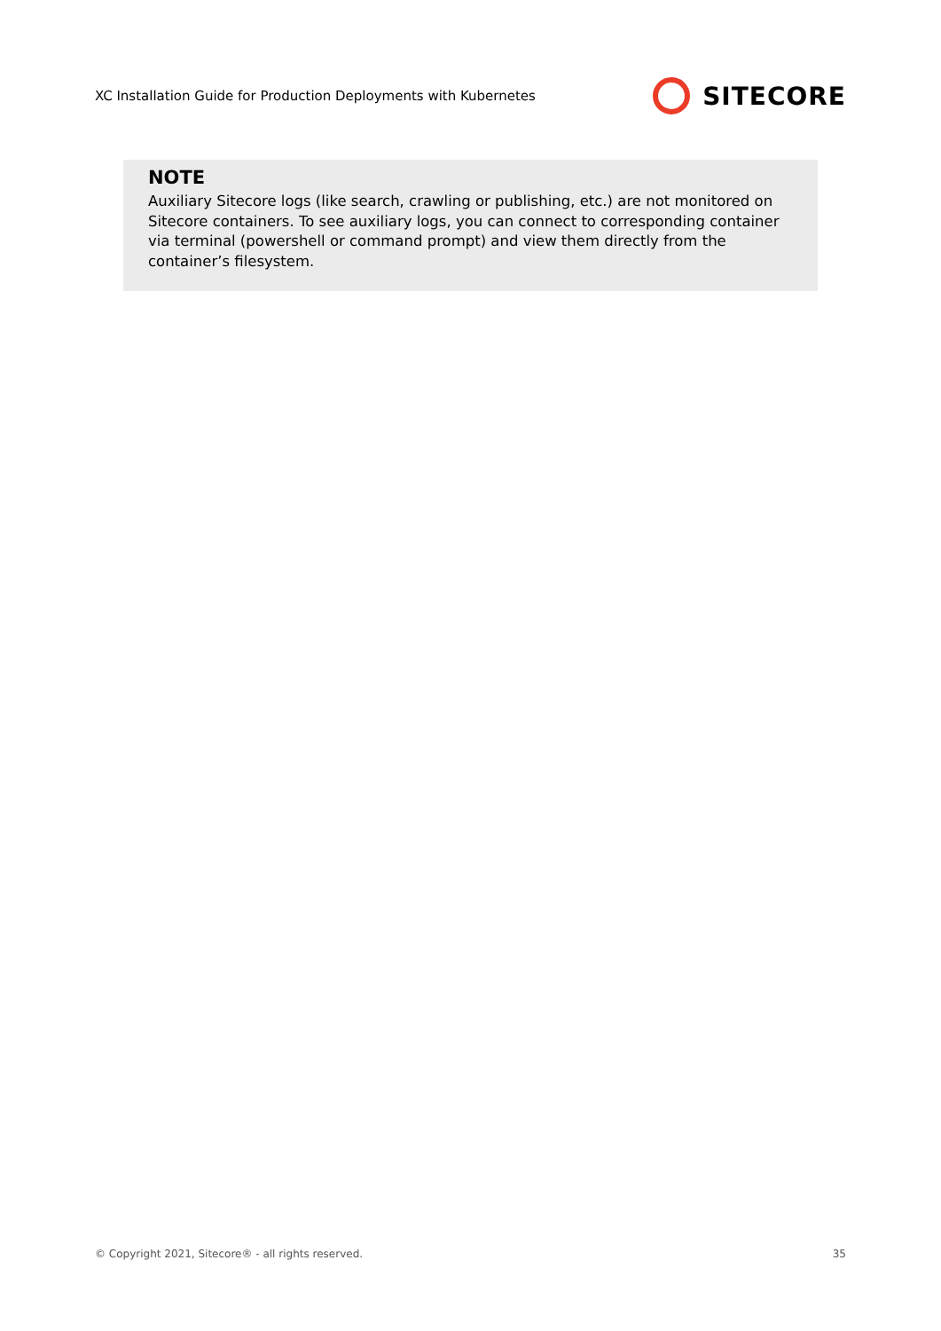XC Installation Guide for Production Deployments with Kubernetes SITECORE
NOTE
Auxiliary Sitecore logs (like search, crawling or publishing, etc.) are not monitored on Sitecore containers. To see auxiliary logs, you can connect to corresponding container via terminal (powershell or command prompt) and view them directly from the container’s filesystem.
© Copyright 2021, Sitecore® - all rights reserved. 35